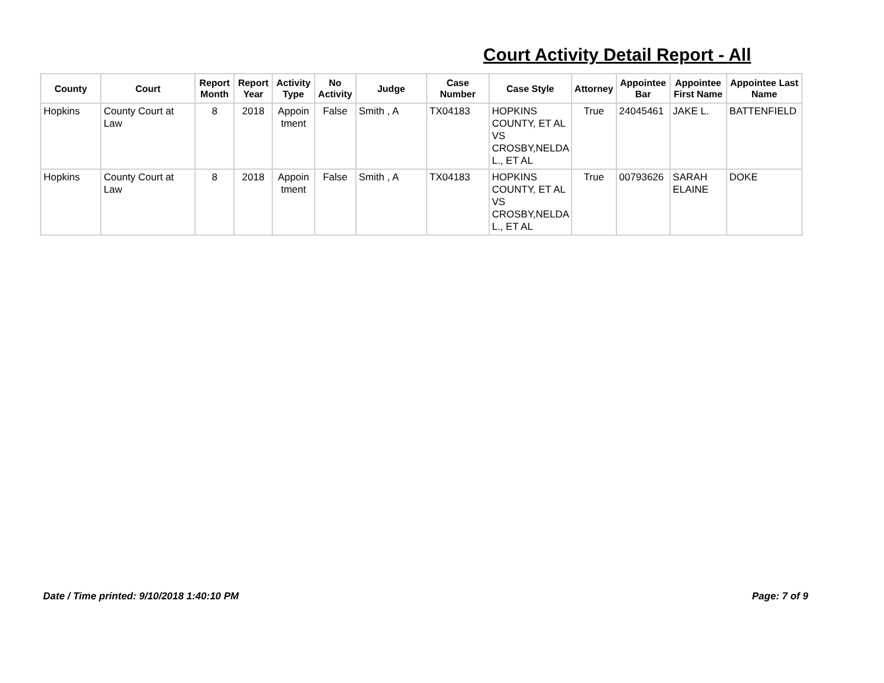Court Activity Detail Report - All
| County | Court | Report Month | Report Year | Activity Type | No Activity | Judge | Case Number | Case Style | Attorney | Appointee Bar | Appointee First Name | Appointee Last Name |
| --- | --- | --- | --- | --- | --- | --- | --- | --- | --- | --- | --- | --- |
| Hopkins | County Court at Law | 8 | 2018 | Appoin tment | False | Smith , A | TX04183 | HOPKINS COUNTY, ET AL VS CROSBY,NELDA L., ET AL | True | 24045461 | JAKE L. | BATTENFIELD |
| Hopkins | County Court at Law | 8 | 2018 | Appoin tment | False | Smith , A | TX04183 | HOPKINS COUNTY, ET AL VS CROSBY,NELDA L., ET AL | True | 00793626 | SARAH ELAINE | DOKE |
Date / Time printed: 9/10/2018 1:40:10 PM
Page: 7 of 9